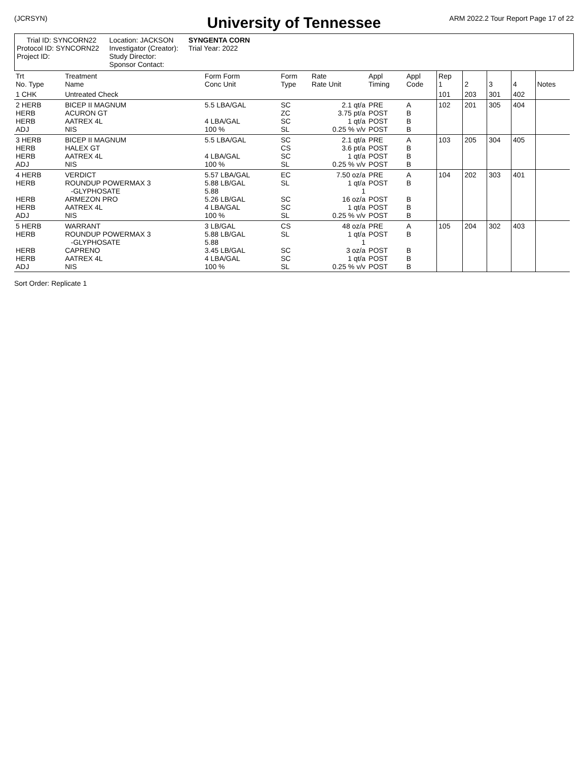(JCRSYN) ARM 2022.2 Tour Report Page 17 of 22
University of Tennessee
Trial ID: SYNCORN22
Protocol ID: SYNCORN22
Project ID:
Location: JACKSON
Investigator (Creator):
Study Director:
Sponsor Contact:
SYNGENTA CORN
Trial Year: 2022
| Trt No. Type | Treatment Name | Form Form Conc Unit | Form Type | Rate Rate Unit | Appl Timing | Appl Code | Rep 1 | 2 | 3 | 4 | Notes |
| --- | --- | --- | --- | --- | --- | --- | --- | --- | --- | --- | --- |
| 1 CHK | Untreated Check | | | | | | 101 | 203 | 301 | 402 | |
| 2 HERB HERB HERB ADJ | BICEP II MAGNUM ACURON GT AATREX 4L NIS | 5.5 LBA/GAL 4 LBA/GAL 100 % | SC ZC SC SL | 2.1 qt/a 3.75 pt/a 1 qt/a 0.25 % v/v | PRE POST POST POST | A B B B | 102 | 201 | 305 | 404 | |
| 3 HERB HERB HERB ADJ | BICEP II MAGNUM HALEX GT AATREX 4L NIS | 5.5 LBA/GAL 4 LBA/GAL 100 % | SC CS SC SL | 2.1 qt/a 3.6 pt/a 1 qt/a 0.25 % v/v | PRE POST POST POST | A B B B | 103 | 205 | 304 | 405 | |
| 4 HERB HERB HERB HERB ADJ | VERDICT ROUNDUP POWERMAX 3 -GLYPHOSATE ARMEZON PRO AATREX 4L NIS | 5.57 LBA/GAL 5.88 LB/GAL 5.88 5.26 LB/GAL 4 LBA/GAL 100 % | EC SL SC SC SL | 7.50 oz/a 1 qt/a 1 16 oz/a 1 qt/a 0.25 % v/v | PRE POST POST POST POST | A B B B B | 104 | 202 | 303 | 401 | |
| 5 HERB HERB HERB HERB ADJ | WARRANT ROUNDUP POWERMAX 3 -GLYPHOSATE CAPRENO AATREX 4L NIS | 3 LB/GAL 5.88 LB/GAL 5.88 3.45 LB/GAL 4 LBA/GAL 100 % | CS SL SC SC SL | 48 oz/a 1 qt/a 1 3 oz/a 1 qt/a 0.25 % v/v | PRE POST POST POST POST | A B B B B | 105 | 204 | 302 | 403 | |
Sort Order: Replicate 1